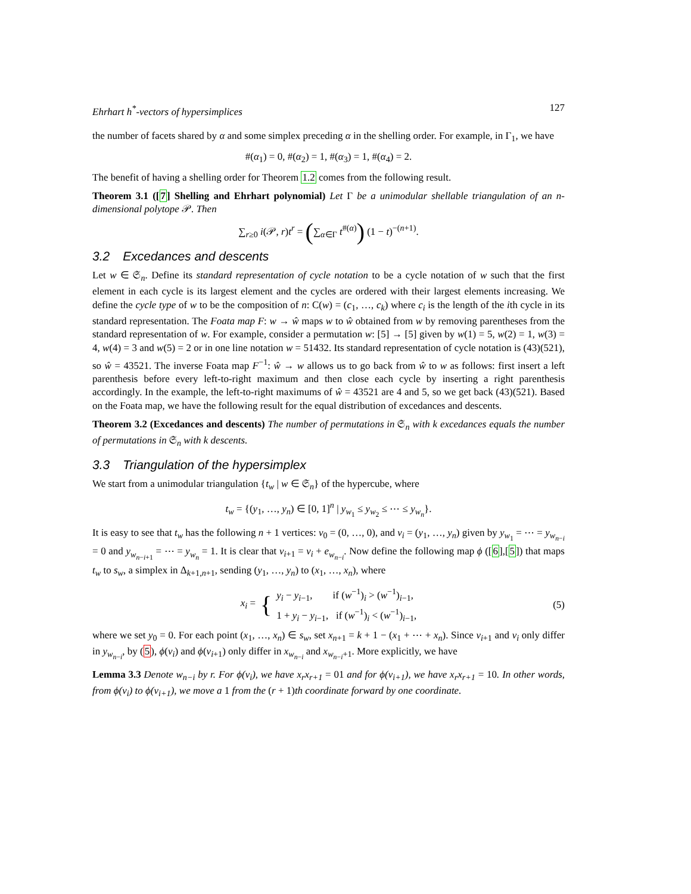Ehrhart h<sup>*</sup>-vectors of hypersimplices 127
the number of facets shared by α and some simplex preceding α in the shelling order. For example, in Γ<sub>1</sub>, we have
#(α<sub>1</sub>) = 0, #(α<sub>2</sub>) = 1, #(α<sub>3</sub>) = 1, #(α<sub>4</sub>) = 2.
The benefit of having a shelling order for Theorem 1.2 comes from the following result.
Theorem 3.1 ([7] Shelling and Ehrhart polynomial) Let Γ be a unimodular shellable triangulation of an n-dimensional polytope 𝒫. Then
∑<sub>r≥0</sub> i(𝒫, r)t<sup>r</sup> = (∑<sub>α∈Γ</sub> t<sup>#(α)</sup>) (1 − t)<sup>−(n+1)</sup>.
3.2 Excedances and descents
Let w ∈ 𝔖<sub>n</sub>. Define its standard representation of cycle notation to be a cycle notation of w such that the first element in each cycle is its largest element and the cycles are ordered with their largest elements increasing. We define the cycle type of w to be the composition of n: C(w) = (c<sub>1</sub>, …, c<sub>k</sub>) where c<sub>i</sub> is the length of the ith cycle in its standard representation. The Foata map F: w → ŵ maps w to ŵ obtained from w by removing parentheses from the standard representation of w. For example, consider a permutation w: [5] → [5] given by w(1) = 5, w(2) = 1, w(3) = 4, w(4) = 3 and w(5) = 2 or in one line notation w = 51432. Its standard representation of cycle notation is (43)(521), so ŵ = 43521. The inverse Foata map F<sup>−1</sup>: ŵ → w allows us to go back from ŵ to w as follows: first insert a left parenthesis before every left-to-right maximum and then close each cycle by inserting a right parenthesis accordingly. In the example, the left-to-right maximums of ŵ = 43521 are 4 and 5, so we get back (43)(521). Based on the Foata map, we have the following result for the equal distribution of excedances and descents.
Theorem 3.2 (Excedances and descents) The number of permutations in 𝔖<sub>n</sub> with k excedances equals the number of permutations in 𝔖<sub>n</sub> with k descents.
3.3 Triangulation of the hypersimplex
We start from a unimodular triangulation {t<sub>w</sub> | w ∈ 𝔖<sub>n</sub>} of the hypercube, where
t<sub>w</sub> = {(y<sub>1</sub>, …, y<sub>n</sub>) ∈ [0, 1]<sup>n</sup> | y<sub>w<sub>1</sub></sub> ≤ y<sub>w<sub>2</sub></sub> ≤ ⋯ ≤ y<sub>w<sub>n</sub></sub>}.
It is easy to see that t<sub>w</sub> has the following n + 1 vertices: v<sub>0</sub> = (0, …, 0), and v<sub>i</sub> = (y<sub>1</sub>, …, y<sub>n</sub>) given by y<sub>w<sub>1</sub></sub> = ⋯ = y<sub>w<sub>n−i</sub></sub> = 0 and y<sub>w<sub>n−i+1</sub></sub> = ⋯ = y<sub>w<sub>n</sub></sub> = 1. It is clear that v<sub>i+1</sub> = v<sub>i</sub> + e<sub>w<sub>n−i</sub></sub>. Now define the following map ϕ ([6],[5]) that maps t<sub>w</sub> to s<sub>w</sub>, a simplex in Δ<sub>k+1,n+1</sub>, sending (y<sub>1</sub>, …, y<sub>n</sub>) to (x<sub>1</sub>, …, x<sub>n</sub>), where
x<sub>i</sub> = { y<sub>i</sub> − y<sub>i−1</sub>, if (w<sup>−1</sup>)<sub>i</sub> > (w<sup>−1</sup>)<sub>i−1</sub>,
1 + y<sub>i</sub> − y<sub>i−1</sub>, if (w<sup>−1</sup>)<sub>i</sub> < (w<sup>−1</sup>)<sub>i−1</sub>, (5)
where we set y<sub>0</sub> = 0. For each point (x<sub>1</sub>, …, x<sub>n</sub>) ∈ s<sub>w</sub>, set x<sub>n+1</sub> = k + 1 − (x<sub>1</sub> + ⋯ + x<sub>n</sub>). Since v<sub>i+1</sub> and v<sub>i</sub> only differ in y<sub>w<sub>n−i</sub></sub>, by (5), ϕ(v<sub>i</sub>) and ϕ(v<sub>i+1</sub>) only differ in x<sub>w<sub>n−i</sub></sub> and x<sub>w<sub>n−i</sub>+1</sub>. More explicitly, we have
Lemma 3.3 Denote w<sub>n−i</sub> by r. For ϕ(v<sub>i</sub>), we have x<sub>r</sub>x<sub>r+1</sub> = 01 and for ϕ(v<sub>i+1</sub>), we have x<sub>r</sub>x<sub>r+1</sub> = 10. In other words, from ϕ(v<sub>i</sub>) to ϕ(v<sub>i+1</sub>), we move a 1 from the (r + 1)th coordinate forward by one coordinate.